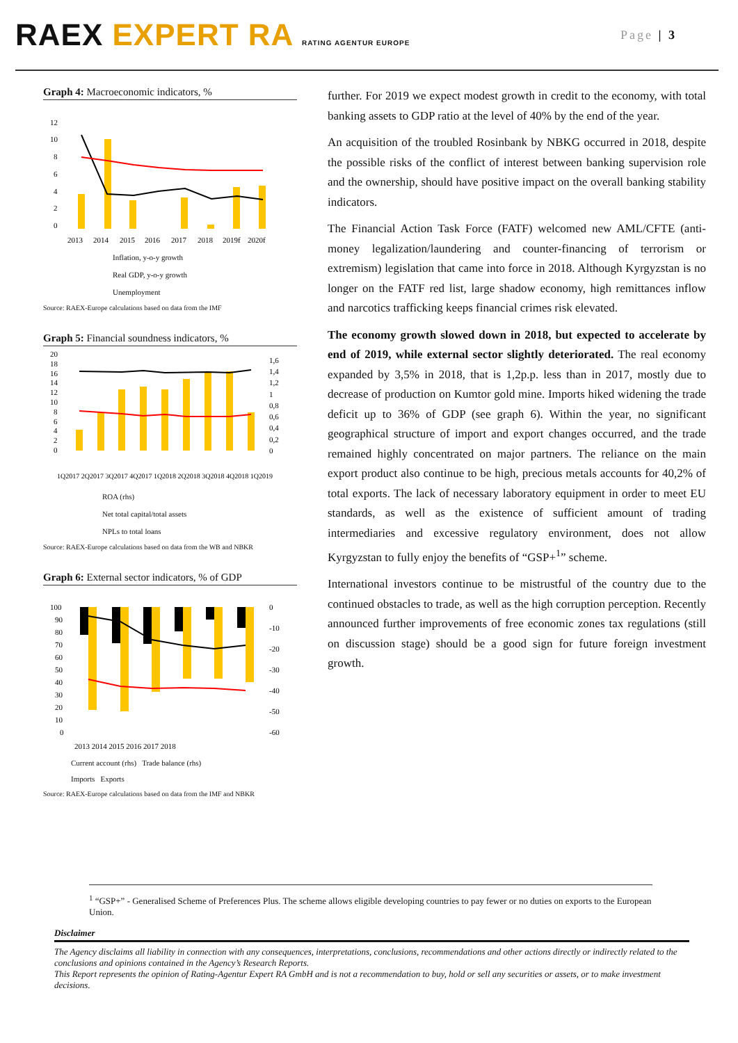RAEX EXPERT RA RATING AGENTUR EUROPE
Page | 3
Graph 4: Macroeconomic indicators, %
12
10
8
6
4
2
0
2013
2014
2015
2016
2017
2018
2019f
2020f
Inflation, y-o-y growth
Real GDP, y-o-y growth
Unemployment
Source: RAEX-Europe calculations based on data from the IMF
Graph 5: Financial soundness indicators, %
20
18
16
14
12
10
8
6
4
2
0
1,6
1,4
1,2
1
0,8
0,6
0,4
0,2
0
1Q2017 2Q2017 3Q2017 4Q2017 1Q2018 2Q2018 3Q2018 4Q2018 1Q2019
ROA (rhs)
Net total capital/total assets
NPLs to total loans
Source: RAEX-Europe calculations based on data from the WB and NBKR
Graph 6: External sector indicators, % of GDP
100
90
80
70
60
50
40
30
20
10
0
0
-10
-20
-30
-40
-50
-60
2013 2014 2015 2016 2017 2018
Current account (rhs) Trade balance (rhs)
Imports Exports
Source: RAEX-Europe calculations based on data from the IMF and NBKR
further. For 2019 we expect modest growth in credit to the economy, with total banking assets to GDP ratio at the level of 40% by the end of the year.
An acquisition of the troubled Rosinbank by NBKG occurred in 2018, despite the possible risks of the conflict of interest between banking supervision role and the ownership, should have positive impact on the overall banking stability indicators.
The Financial Action Task Force (FATF) welcomed new AML/CFTE (anti-money legalization/laundering and counter-financing of terrorism or extremism) legislation that came into force in 2018. Although Kyrgyzstan is no longer on the FATF red list, large shadow economy, high remittances inflow and narcotics trafficking keeps financial crimes risk elevated.
The economy growth slowed down in 2018, but expected to accelerate by end of 2019, while external sector slightly deteriorated. The real economy expanded by 3,5% in 2018, that is 1,2p.p. less than in 2017, mostly due to decrease of production on Kumtor gold mine. Imports hiked widening the trade deficit up to 36% of GDP (see graph 6). Within the year, no significant geographical structure of import and export changes occurred, and the trade remained highly concentrated on major partners. The reliance on the main export product also continue to be high, precious metals accounts for 40,2% of total exports. The lack of necessary laboratory equipment in order to meet EU standards, as well as the existence of sufficient amount of trading intermediaries and excessive regulatory environment, does not allow Kyrgyzstan to fully enjoy the benefits of “GSP+<sup>1</sup>” scheme.
International investors continue to be mistrustful of the country due to the continued obstacles to trade, as well as the high corruption perception. Recently announced further improvements of free economic zones tax regulations (still on discussion stage) should be a good sign for future foreign investment growth.
<sup>1</sup> “GSP+” - Generalised Scheme of Preferences Plus. The scheme allows eligible developing countries to pay fewer or no duties on exports to the European Union.
Disclaimer
The Agency disclaims all liability in connection with any consequences, interpretations, conclusions, recommendations and other actions directly or indirectly related to the conclusions and opinions contained in the Agency’s Research Reports.
This Report represents the opinion of Rating-Agentur Expert RA GmbH and is not a recommendation to buy, hold or sell any securities or assets, or to make investment decisions.